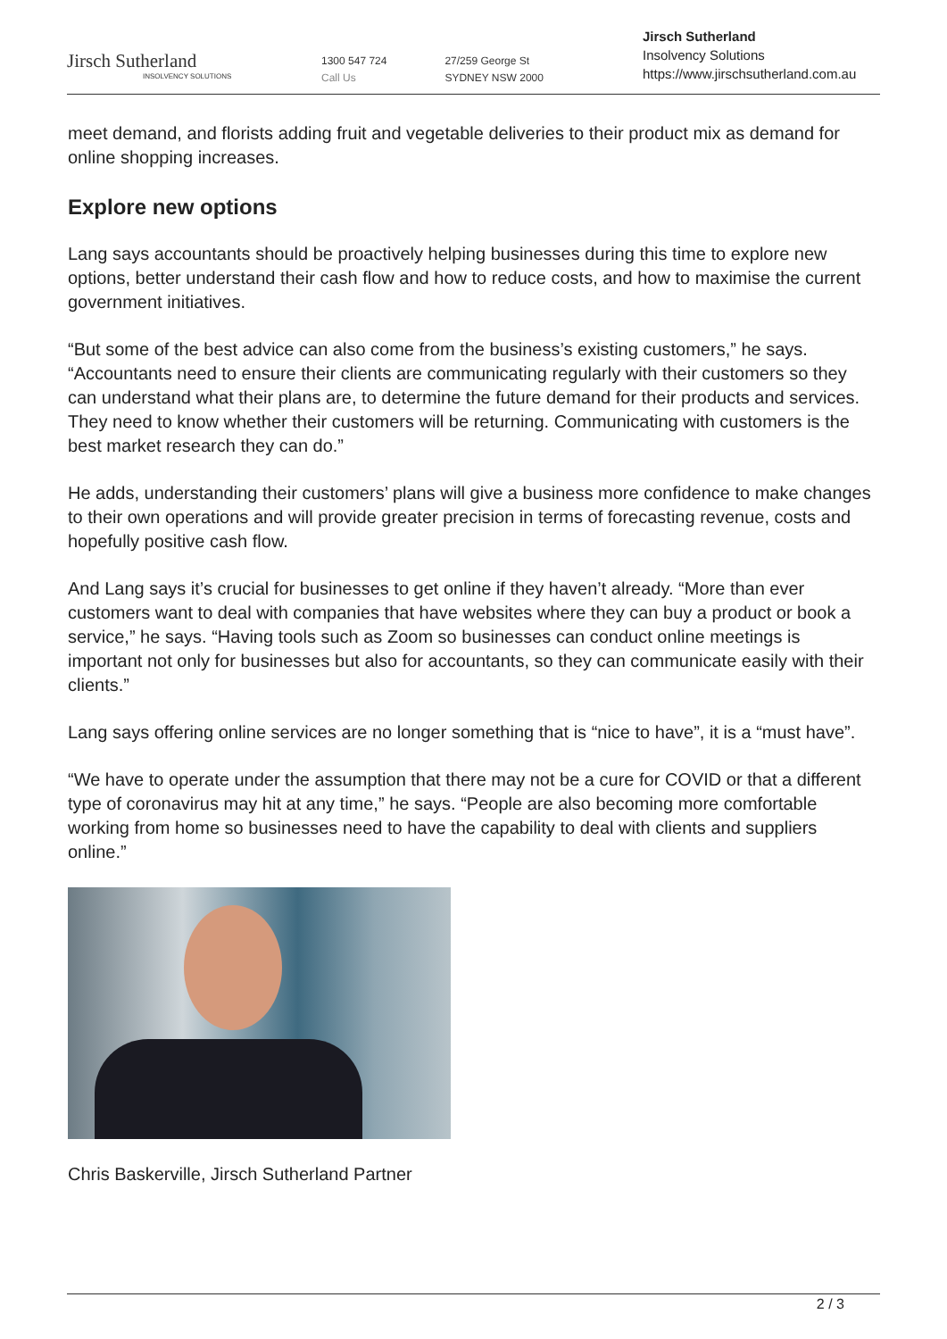Jirsch Sutherland
INSOLVENCY SOLUTIONS
1300 547 724
Call Us
27/259 George St
SYDNEY NSW 2000
Jirsch Sutherland
Insolvency Solutions
https://www.jirschsutherland.com.au
meet demand, and florists adding fruit and vegetable deliveries to their product mix as demand for online shopping increases.
Explore new options
Lang says accountants should be proactively helping businesses during this time to explore new options, better understand their cash flow and how to reduce costs, and how to maximise the current government initiatives.
“But some of the best advice can also come from the business’s existing customers,” he says. “Accountants need to ensure their clients are communicating regularly with their customers so they can understand what their plans are, to determine the future demand for their products and services. They need to know whether their customers will be returning. Communicating with customers is the best market research they can do.”
He adds, understanding their customers’ plans will give a business more confidence to make changes to their own operations and will provide greater precision in terms of forecasting revenue, costs and hopefully positive cash flow.
And Lang says it’s crucial for businesses to get online if they haven’t already. “More than ever customers want to deal with companies that have websites where they can buy a product or book a service,” he says. “Having tools such as Zoom so businesses can conduct online meetings is important not only for businesses but also for accountants, so they can communicate easily with their clients.”
Lang says offering online services are no longer something that is “nice to have”, it is a “must have”.
“We have to operate under the assumption that there may not be a cure for COVID or that a different type of coronavirus may hit at any time,” he says. “People are also becoming more comfortable working from home so businesses need to have the capability to deal with clients and suppliers online.”
Chris Baskerville, Jirsch Sutherland Partner
2 / 3